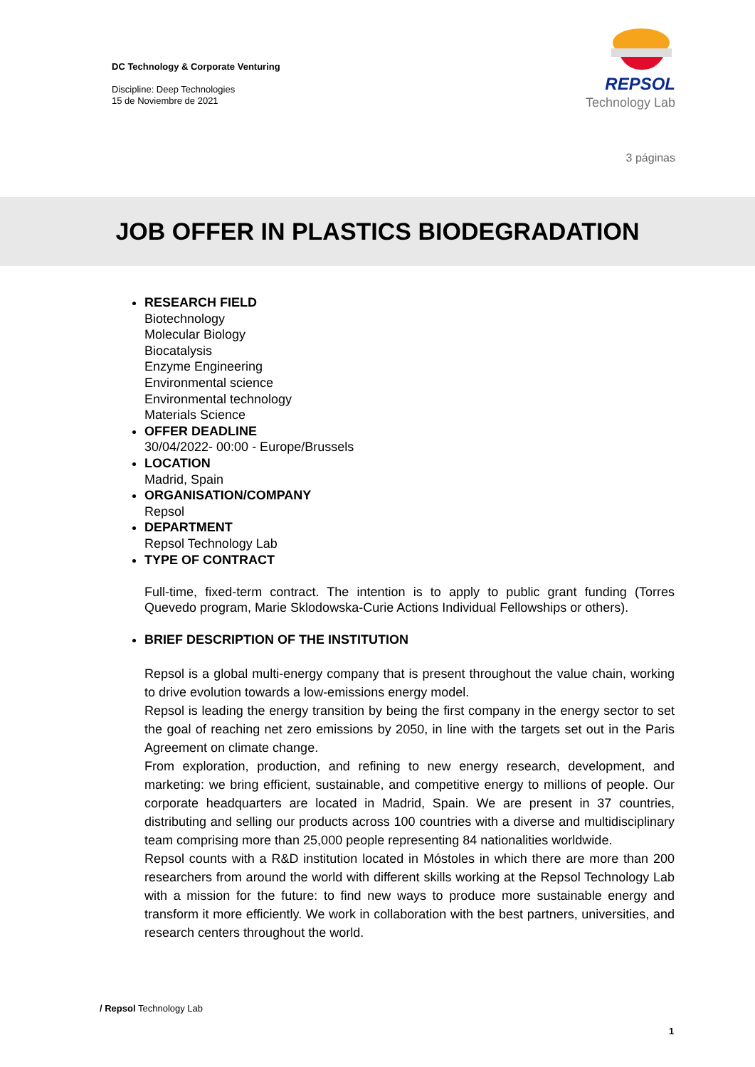DC Technology & Corporate Venturing
Discipline: Deep Technologies
15 de Noviembre de 2021
REPSOL
Technology Lab
3 páginas
JOB OFFER IN PLASTICS BIODEGRADATION
RESEARCH FIELD
Biotechnology
Molecular Biology
Biocatalysis
Enzyme Engineering
Environmental science
Environmental technology
Materials Science
OFFER DEADLINE
30/04/2022- 00:00 - Europe/Brussels
LOCATION
Madrid, Spain
ORGANISATION/COMPANY
Repsol
DEPARTMENT
Repsol Technology Lab
TYPE OF CONTRACT
Full-time, fixed-term contract. The intention is to apply to public grant funding (Torres Quevedo program, Marie Sklodowska-Curie Actions Individual Fellowships or others).
BRIEF DESCRIPTION OF THE INSTITUTION
Repsol is a global multi-energy company that is present throughout the value chain, working to drive evolution towards a low-emissions energy model.
Repsol is leading the energy transition by being the first company in the energy sector to set the goal of reaching net zero emissions by 2050, in line with the targets set out in the Paris Agreement on climate change.
From exploration, production, and refining to new energy research, development, and marketing: we bring efficient, sustainable, and competitive energy to millions of people. Our corporate headquarters are located in Madrid, Spain. We are present in 37 countries, distributing and selling our products across 100 countries with a diverse and multidisciplinary team comprising more than 25,000 people representing 84 nationalities worldwide.
Repsol counts with a R&D institution located in Móstoles in which there are more than 200 researchers from around the world with different skills working at the Repsol Technology Lab with a mission for the future: to find new ways to produce more sustainable energy and transform it more efficiently. We work in collaboration with the best partners, universities, and research centers throughout the world.
/ Repsol Technology Lab
1